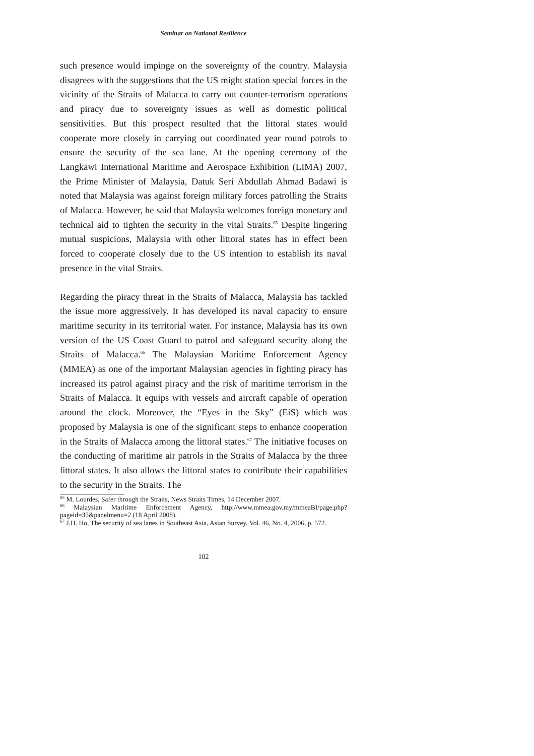Seminar on National Resilience
such presence would impinge on the sovereignty of the country. Malaysia disagrees with the suggestions that the US might station special forces in the vicinity of the Straits of Malacca to carry out counter-terrorism operations and piracy due to sovereignty issues as well as domestic political sensitivities. But this prospect resulted that the littoral states would cooperate more closely in carrying out coordinated year round patrols to ensure the security of the sea lane. At the opening ceremony of the Langkawi International Maritime and Aerospace Exhibition (LIMA) 2007, the Prime Minister of Malaysia, Datuk Seri Abdullah Ahmad Badawi is noted that Malaysia was against foreign military forces patrolling the Straits of Malacca. However, he said that Malaysia welcomes foreign monetary and technical aid to tighten the security in the vital Straits.<sup>65</sup> Despite lingering mutual suspicions, Malaysia with other littoral states has in effect been forced to cooperate closely due to the US intention to establish its naval presence in the vital Straits.
Regarding the piracy threat in the Straits of Malacca, Malaysia has tackled the issue more aggressively. It has developed its naval capacity to ensure maritime security in its territorial water. For instance, Malaysia has its own version of the US Coast Guard to patrol and safeguard security along the Straits of Malacca.<sup>66</sup> The Malaysian Maritime Enforcement Agency (MMEA) as one of the important Malaysian agencies in fighting piracy has increased its patrol against piracy and the risk of maritime terrorism in the Straits of Malacca. It equips with vessels and aircraft capable of operation around the clock. Moreover, the “Eyes in the Sky” (EiS) which was proposed by Malaysia is one of the significant steps to enhance cooperation in the Straits of Malacca among the littoral states.<sup>67</sup> The initiative focuses on the conducting of maritime air patrols in the Straits of Malacca by the three littoral states. It also allows the littoral states to contribute their capabilities to the security in the Straits. The
<sup>65</sup> M. Lourdes, Safer through the Straits, News Straits Times, 14 December 2007.
<sup>66</sup> Malaysian Maritime Enforcement Agency, http://www.mmea.gov.my/mmeaBI/page.php?pageid=35&panelmenu=2 (18 April 2008).
<sup>67</sup> J.H. Ho, The security of sea lanes in Southeast Asia, Asian Survey, Vol. 46, No. 4, 2006, p. 572.
102